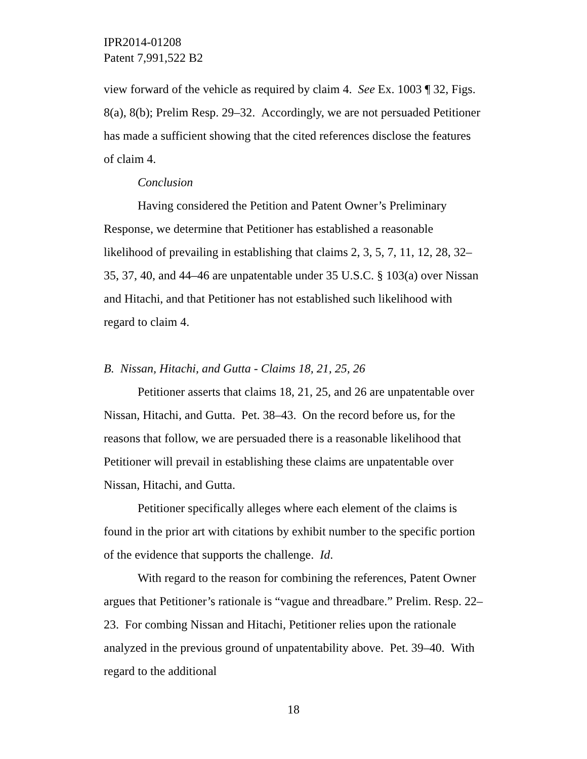IPR2014-01208
Patent 7,991,522 B2
view forward of the vehicle as required by claim 4. See Ex. 1003 ¶ 32, Figs. 8(a), 8(b); Prelim Resp. 29–32. Accordingly, we are not persuaded Petitioner has made a sufficient showing that the cited references disclose the features of claim 4.
Conclusion
Having considered the Petition and Patent Owner’s Preliminary Response, we determine that Petitioner has established a reasonable likelihood of prevailing in establishing that claims 2, 3, 5, 7, 11, 12, 28, 32–35, 37, 40, and 44–46 are unpatentable under 35 U.S.C. § 103(a) over Nissan and Hitachi, and that Petitioner has not established such likelihood with regard to claim 4.
B. Nissan, Hitachi, and Gutta - Claims 18, 21, 25, 26
Petitioner asserts that claims 18, 21, 25, and 26 are unpatentable over Nissan, Hitachi, and Gutta. Pet. 38–43. On the record before us, for the reasons that follow, we are persuaded there is a reasonable likelihood that Petitioner will prevail in establishing these claims are unpatentable over Nissan, Hitachi, and Gutta.
Petitioner specifically alleges where each element of the claims is found in the prior art with citations by exhibit number to the specific portion of the evidence that supports the challenge. Id.
With regard to the reason for combining the references, Patent Owner argues that Petitioner’s rationale is “vague and threadbare.” Prelim. Resp. 22–23. For combing Nissan and Hitachi, Petitioner relies upon the rationale analyzed in the previous ground of unpatentability above. Pet. 39–40. With regard to the additional
18